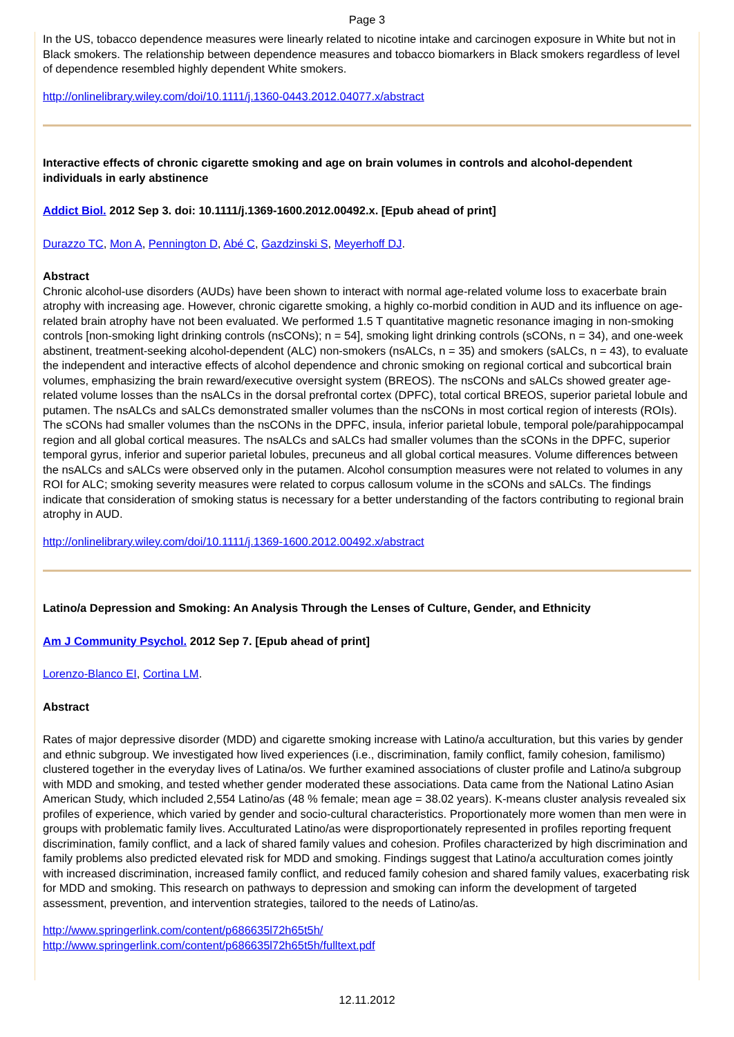Page 3
In the US, tobacco dependence measures were linearly related to nicotine intake and carcinogen exposure in White but not in Black smokers. The relationship between dependence measures and tobacco biomarkers in Black smokers regardless of level of dependence resembled highly dependent White smokers.
http://onlinelibrary.wiley.com/doi/10.1111/j.1360-0443.2012.04077.x/abstract
Interactive effects of chronic cigarette smoking and age on brain volumes in controls and alcohol-dependent individuals in early abstinence
Addict Biol. 2012 Sep 3. doi: 10.1111/j.1369-1600.2012.00492.x. [Epub ahead of print]
Durazzo TC, Mon A, Pennington D, Abé C, Gazdzinski S, Meyerhoff DJ.
Abstract
Chronic alcohol-use disorders (AUDs) have been shown to interact with normal age-related volume loss to exacerbate brain atrophy with increasing age. However, chronic cigarette smoking, a highly co-morbid condition in AUD and its influence on age-related brain atrophy have not been evaluated. We performed 1.5 T quantitative magnetic resonance imaging in non-smoking controls [non-smoking light drinking controls (nsCONs); n = 54], smoking light drinking controls (sCONs, n = 34), and one-week abstinent, treatment-seeking alcohol-dependent (ALC) non-smokers (nsALCs, n = 35) and smokers (sALCs, n = 43), to evaluate the independent and interactive effects of alcohol dependence and chronic smoking on regional cortical and subcortical brain volumes, emphasizing the brain reward/executive oversight system (BREOS). The nsCONs and sALCs showed greater age-related volume losses than the nsALCs in the dorsal prefrontal cortex (DPFC), total cortical BREOS, superior parietal lobule and putamen. The nsALCs and sALCs demonstrated smaller volumes than the nsCONs in most cortical region of interests (ROIs). The sCONs had smaller volumes than the nsCONs in the DPFC, insula, inferior parietal lobule, temporal pole/parahippocampal region and all global cortical measures. The nsALCs and sALCs had smaller volumes than the sCONs in the DPFC, superior temporal gyrus, inferior and superior parietal lobules, precuneus and all global cortical measures. Volume differences between the nsALCs and sALCs were observed only in the putamen. Alcohol consumption measures were not related to volumes in any ROI for ALC; smoking severity measures were related to corpus callosum volume in the sCONs and sALCs. The findings indicate that consideration of smoking status is necessary for a better understanding of the factors contributing to regional brain atrophy in AUD.
http://onlinelibrary.wiley.com/doi/10.1111/j.1369-1600.2012.00492.x/abstract
Latino/a Depression and Smoking: An Analysis Through the Lenses of Culture, Gender, and Ethnicity
Am J Community Psychol. 2012 Sep 7. [Epub ahead of print]
Lorenzo-Blanco EI, Cortina LM.
Abstract
Rates of major depressive disorder (MDD) and cigarette smoking increase with Latino/a acculturation, but this varies by gender and ethnic subgroup. We investigated how lived experiences (i.e., discrimination, family conflict, family cohesion, familismo) clustered together in the everyday lives of Latina/os. We further examined associations of cluster profile and Latino/a subgroup with MDD and smoking, and tested whether gender moderated these associations. Data came from the National Latino Asian American Study, which included 2,554 Latino/as (48 % female; mean age = 38.02 years). K-means cluster analysis revealed six profiles of experience, which varied by gender and socio-cultural characteristics. Proportionately more women than men were in groups with problematic family lives. Acculturated Latino/as were disproportionately represented in profiles reporting frequent discrimination, family conflict, and a lack of shared family values and cohesion. Profiles characterized by high discrimination and family problems also predicted elevated risk for MDD and smoking. Findings suggest that Latino/a acculturation comes jointly with increased discrimination, increased family conflict, and reduced family cohesion and shared family values, exacerbating risk for MDD and smoking. This research on pathways to depression and smoking can inform the development of targeted assessment, prevention, and intervention strategies, tailored to the needs of Latino/as.
http://www.springerlink.com/content/p686635l72h65t5h/
http://www.springerlink.com/content/p686635l72h65t5h/fulltext.pdf
12.11.2012